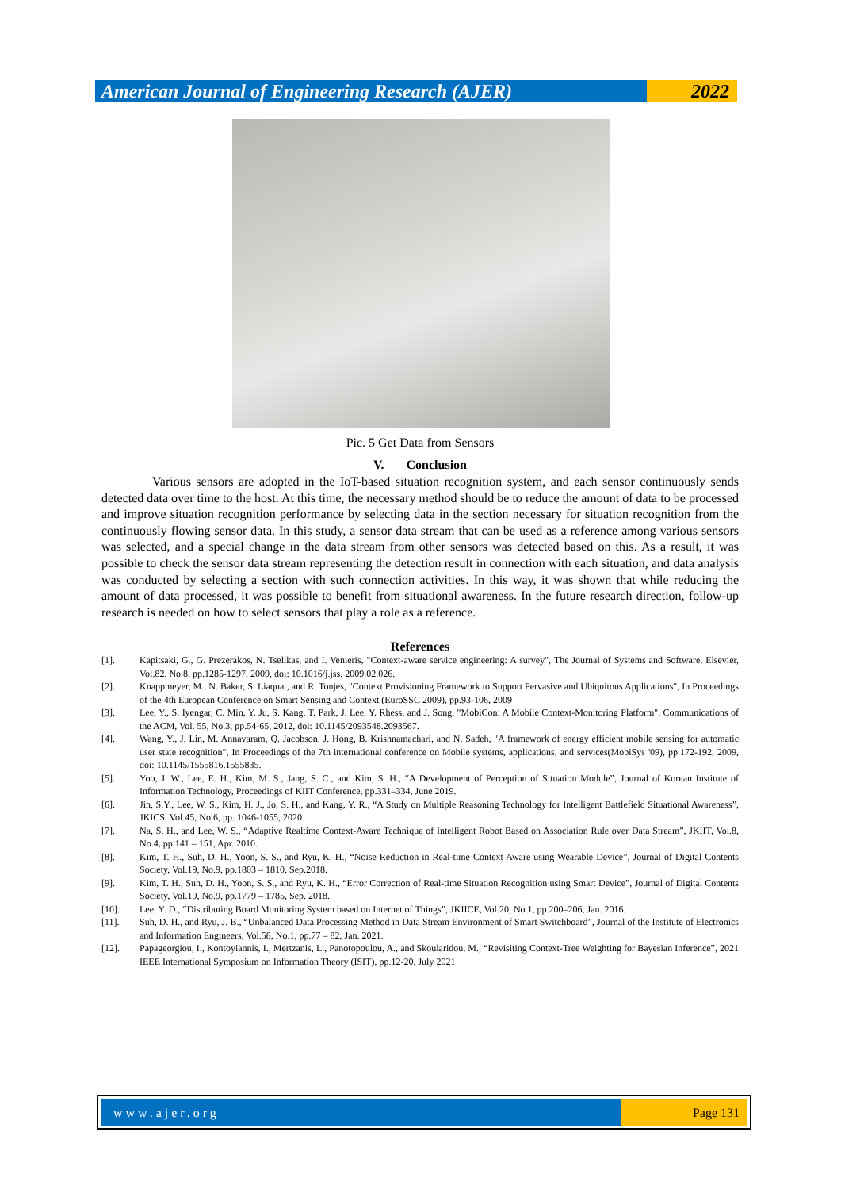American Journal of Engineering Research (AJER)
2022
Pic. 5 Get Data from Sensors
V. Conclusion
Various sensors are adopted in the IoT-based situation recognition system, and each sensor continuously sends detected data over time to the host. At this time, the necessary method should be to reduce the amount of data to be processed and improve situation recognition performance by selecting data in the section necessary for situation recognition from the continuously flowing sensor data. In this study, a sensor data stream that can be used as a reference among various sensors was selected, and a special change in the data stream from other sensors was detected based on this. As a result, it was possible to check the sensor data stream representing the detection result in connection with each situation, and data analysis was conducted by selecting a section with such connection activities. In this way, it was shown that while reducing the amount of data processed, it was possible to benefit from situational awareness. In the future research direction, follow-up research is needed on how to select sensors that play a role as a reference.
References
[1]. Kapitsaki, G., G. Prezerakos, N. Tselikas, and I. Venieris, "Context-aware service engineering: A survey", The Journal of Systems and Software, Elsevier, Vol.82, No.8, pp.1285-1297, 2009, doi: 10.1016/j.jss. 2009.02.026.
[2]. Knappmeyer, M., N. Baker, S. Liaquat, and R. Tonjes, "Context Provisioning Framework to Support Pervasive and Ubiquitous Applications", In Proceedings of the 4th European Conference on Smart Sensing and Context (EuroSSC 2009), pp.93-106, 2009
[3]. Lee, Y., S. Iyengar, C. Min, Y. Ju, S. Kang, T. Park, J. Lee, Y. Rhess, and J. Song, "MobiCon: A Mobile Context-Monitoring Platform", Communications of the ACM, Vol. 55, No.3, pp.54-65, 2012, doi: 10.1145/2093548.2093567.
[4]. Wang, Y., J. Lin, M. Annavaram, Q. Jacobson, J. Hong, B. Krishnamachari, and N. Sadeh, "A framework of energy efficient mobile sensing for automatic user state recognition", In Proceedings of the 7th international conference on Mobile systems, applications, and services(MobiSys '09), pp.172-192, 2009, doi: 10.1145/1555816.1555835.
[5]. Yoo, J. W., Lee, E. H., Kim, M. S., Jang, S. C., and Kim, S. H., “A Development of Perception of Situation Module”, Journal of Korean Institute of Information Technology, Proceedings of KIIT Conference, pp.331–334, June 2019.
[6]. Jin, S.Y., Lee, W. S., Kim, H. J., Jo, S. H., and Kang, Y. R., “A Study on Multiple Reasoning Technology for Intelligent Battlefield Situational Awareness”, JKICS, Vol.45, No.6, pp. 1046-1055, 2020
[7]. Na, S. H., and Lee, W. S., “Adaptive Realtime Context-Aware Technique of Intelligent Robot Based on Association Rule over Data Stream”, JKIIT, Vol.8, No.4, pp.141 – 151, Apr. 2010.
[8]. Kim, T. H., Suh, D. H., Yoon, S. S., and Ryu, K. H., “Noise Reduction in Real-time Context Aware using Wearable Device”, Journal of Digital Contents Society, Vol.19, No.9, pp.1803 – 1810, Sep.2018.
[9]. Kim, T. H., Suh, D. H., Yoon, S. S., and Ryu, K. H., “Error Correction of Real-time Situation Recognition using Smart Device”, Journal of Digital Contents Society, Vol.19, No.9, pp.1779 – 1785, Sep. 2018.
[10]. Lee, Y. D., “Distributing Board Monitoring System based on Internet of Things”, JKIICE, Vol.20, No.1, pp.200–206, Jan. 2016.
[11]. Suh, D. H., and Ryu, J. B., “Unbalanced Data Processing Method in Data Stream Environment of Smart Switchboard”, Journal of the Institute of Electronics and Information Engineers, Vol.58, No.1, pp.77 – 82, Jan. 2021.
[12]. Papageorgiou, I., Kontoyiannis, I., Mertzanis, L., Panotopoulou, A., and Skoularidou, M., “Revisiting Context-Tree Weighting for Bayesian Inference”, 2021 IEEE International Symposium on Information Theory (ISIT), pp.12-20, July 2021
www.ajer.org Page 131